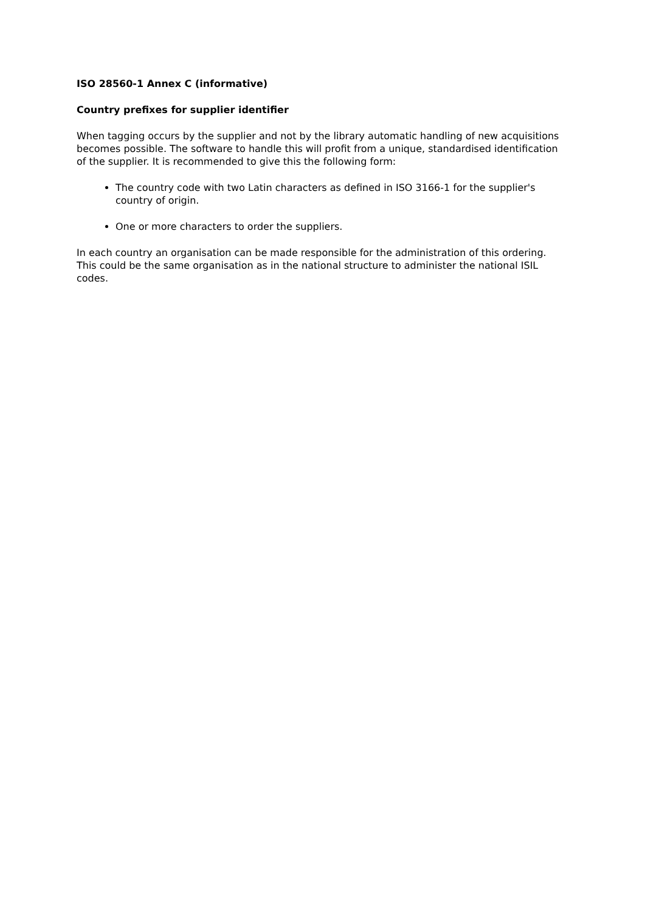ISO 28560-1 Annex C (informative)
Country prefixes for supplier identifier
When tagging occurs by the supplier and not by the library automatic handling of new acquisitions becomes possible. The software to handle this will profit from a unique, standardised identification of the supplier. It is recommended to give this the following form:
The country code with two Latin characters as defined in ISO 3166-1 for the supplier's country of origin.
One or more characters to order the suppliers.
In each country an organisation can be made responsible for the administration of this ordering. This could be the same organisation as in the national structure to administer the national ISIL codes.